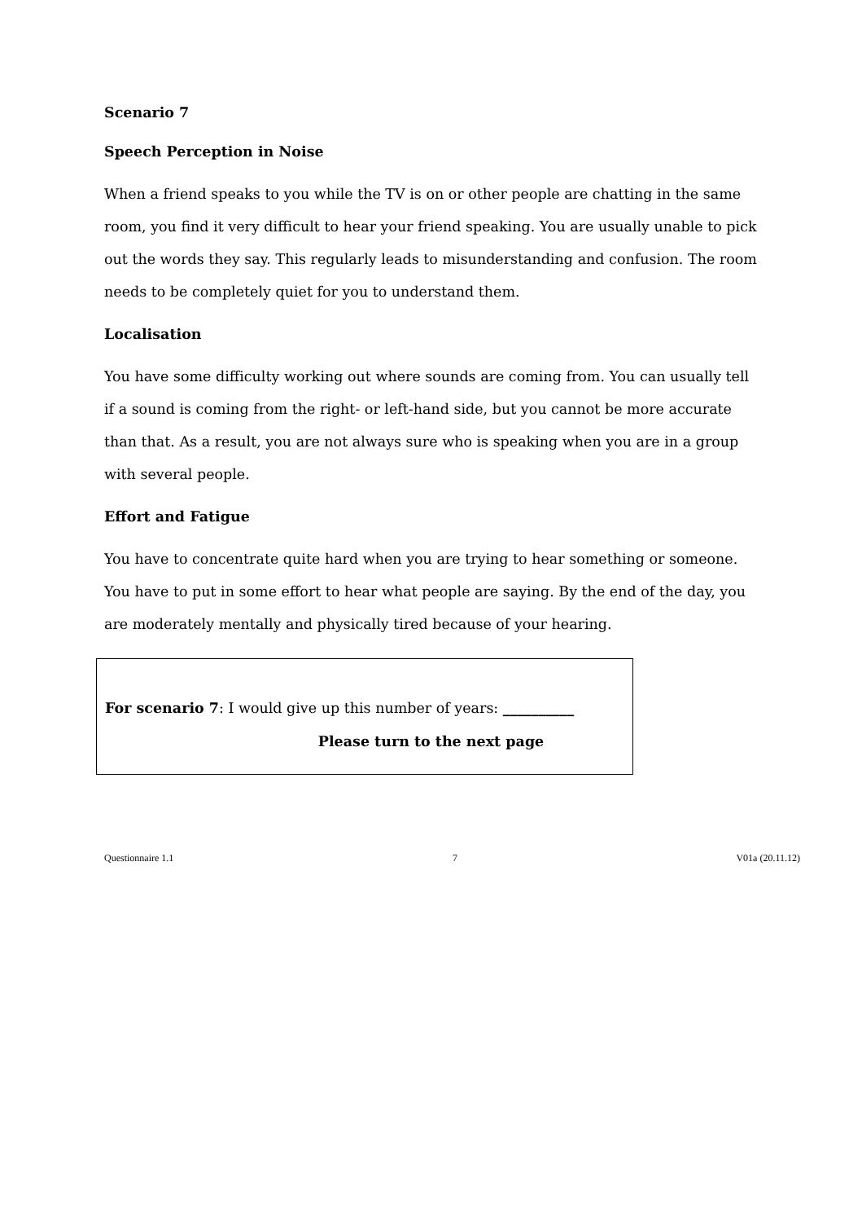Scenario 7
Speech Perception in Noise
When a friend speaks to you while the TV is on or other people are chatting in the same room, you find it very difficult to hear your friend speaking. You are usually unable to pick out the words they say. This regularly leads to misunderstanding and confusion. The room needs to be completely quiet for you to understand them.
Localisation
You have some difficulty working out where sounds are coming from. You can usually tell if a sound is coming from the right- or left-hand side, but you cannot be more accurate than that. As a result, you are not always sure who is speaking when you are in a group with several people.
Effort and Fatigue
You have to concentrate quite hard when you are trying to hear something or someone. You have to put in some effort to hear what people are saying. By the end of the day, you are moderately mentally and physically tired because of your hearing.
For scenario 7: I would give up this number of years: __________
Please turn to the next page
Questionnaire 1.1 7 V01a (20.11.12)